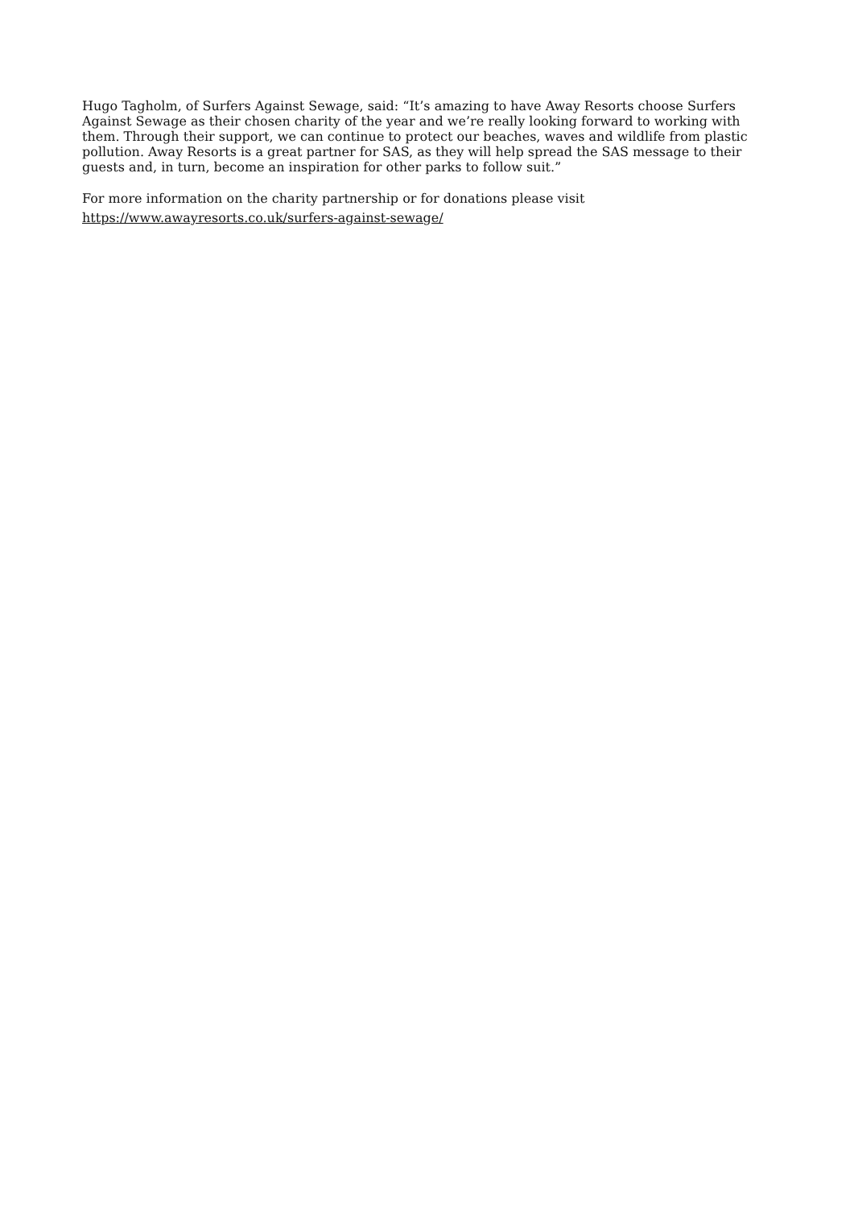Hugo Tagholm, of Surfers Against Sewage, said: “It’s amazing to have Away Resorts choose Surfers Against Sewage as their chosen charity of the year and we’re really looking forward to working with them. Through their support, we can continue to protect our beaches, waves and wildlife from plastic pollution. Away Resorts is a great partner for SAS, as they will help spread the SAS message to their guests and, in turn, become an inspiration for other parks to follow suit.”
For more information on the charity partnership or for donations please visit
https://www.awayresorts.co.uk/surfers-against-sewage/